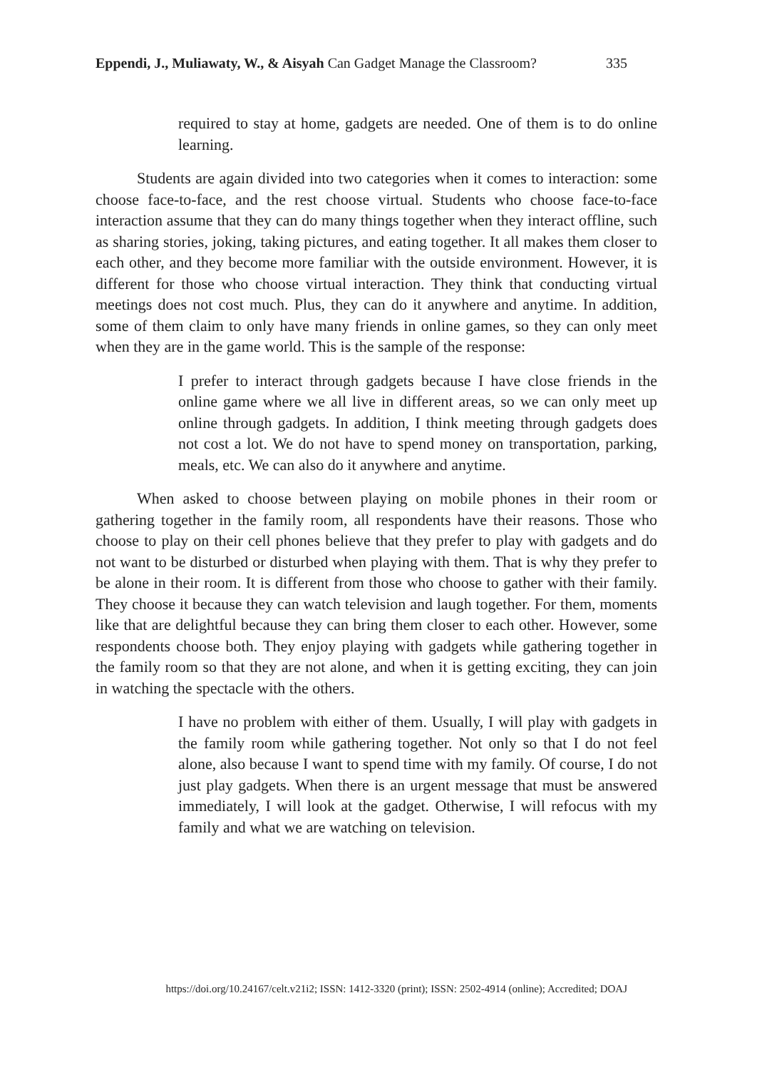Eppendi, J., Muliawaty, W., & Aisyah Can Gadget Manage the Classroom? 335
required to stay at home, gadgets are needed. One of them is to do online learning.
Students are again divided into two categories when it comes to interaction: some choose face-to-face, and the rest choose virtual. Students who choose face-to-face interaction assume that they can do many things together when they interact offline, such as sharing stories, joking, taking pictures, and eating together. It all makes them closer to each other, and they become more familiar with the outside environment. However, it is different for those who choose virtual interaction. They think that conducting virtual meetings does not cost much. Plus, they can do it anywhere and anytime. In addition, some of them claim to only have many friends in online games, so they can only meet when they are in the game world. This is the sample of the response:
I prefer to interact through gadgets because I have close friends in the online game where we all live in different areas, so we can only meet up online through gadgets. In addition, I think meeting through gadgets does not cost a lot. We do not have to spend money on transportation, parking, meals, etc. We can also do it anywhere and anytime.
When asked to choose between playing on mobile phones in their room or gathering together in the family room, all respondents have their reasons. Those who choose to play on their cell phones believe that they prefer to play with gadgets and do not want to be disturbed or disturbed when playing with them. That is why they prefer to be alone in their room. It is different from those who choose to gather with their family. They choose it because they can watch television and laugh together. For them, moments like that are delightful because they can bring them closer to each other. However, some respondents choose both. They enjoy playing with gadgets while gathering together in the family room so that they are not alone, and when it is getting exciting, they can join in watching the spectacle with the others.
I have no problem with either of them. Usually, I will play with gadgets in the family room while gathering together. Not only so that I do not feel alone, also because I want to spend time with my family. Of course, I do not just play gadgets. When there is an urgent message that must be answered immediately, I will look at the gadget. Otherwise, I will refocus with my family and what we are watching on television.
https://doi.org/10.24167/celt.v21i2; ISSN: 1412-3320 (print); ISSN: 2502-4914 (online); Accredited; DOAJ